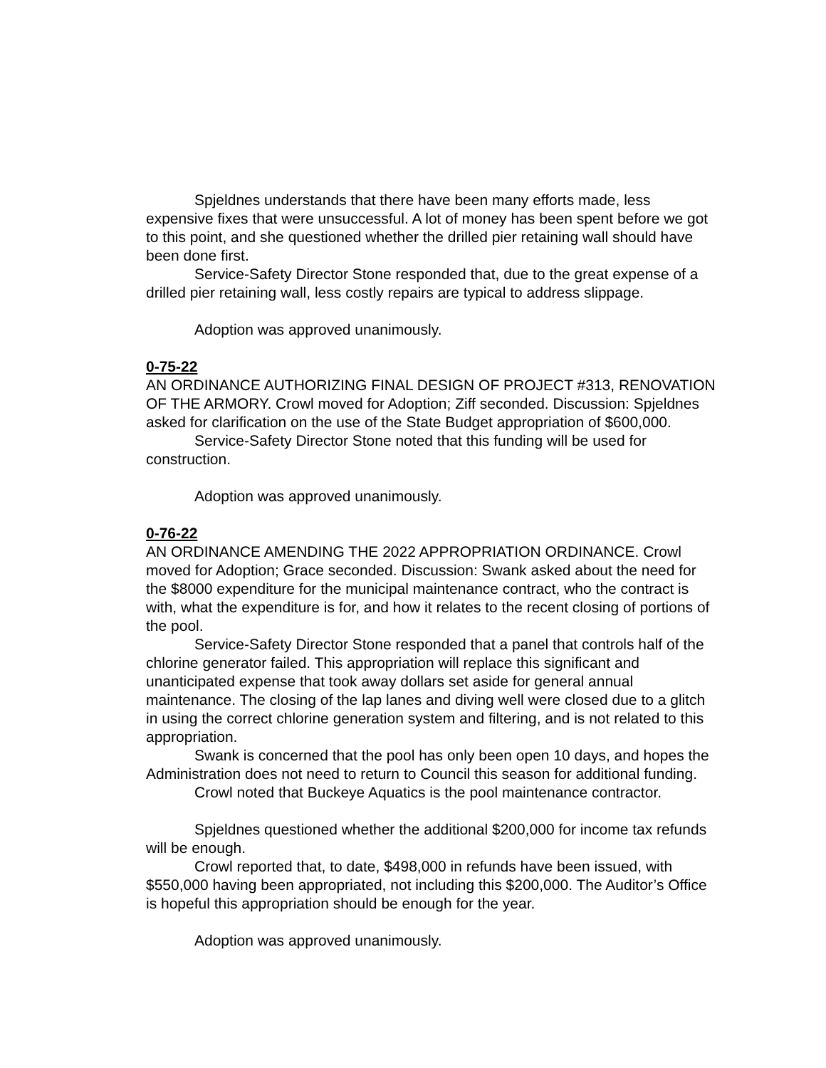Spjeldnes understands that there have been many efforts made, less expensive fixes that were unsuccessful. A lot of money has been spent before we got to this point, and she questioned whether the drilled pier retaining wall should have been done first.
Service-Safety Director Stone responded that, due to the great expense of a drilled pier retaining wall, less costly repairs are typical to address slippage.
Adoption was approved unanimously.
0-75-22
AN ORDINANCE AUTHORIZING FINAL DESIGN OF PROJECT #313, RENOVATION OF THE ARMORY. Crowl moved for Adoption; Ziff seconded. Discussion: Spjeldnes asked for clarification on the use of the State Budget appropriation of $600,000.
Service-Safety Director Stone noted that this funding will be used for construction.
Adoption was approved unanimously.
0-76-22
AN ORDINANCE AMENDING THE 2022 APPROPRIATION ORDINANCE. Crowl moved for Adoption; Grace seconded. Discussion: Swank asked about the need for the $8000 expenditure for the municipal maintenance contract, who the contract is with, what the expenditure is for, and how it relates to the recent closing of portions of the pool.
Service-Safety Director Stone responded that a panel that controls half of the chlorine generator failed. This appropriation will replace this significant and unanticipated expense that took away dollars set aside for general annual maintenance. The closing of the lap lanes and diving well were closed due to a glitch in using the correct chlorine generation system and filtering, and is not related to this appropriation.
Swank is concerned that the pool has only been open 10 days, and hopes the Administration does not need to return to Council this season for additional funding.
Crowl noted that Buckeye Aquatics is the pool maintenance contractor.
Spjeldnes questioned whether the additional $200,000 for income tax refunds will be enough.
Crowl reported that, to date, $498,000 in refunds have been issued, with $550,000 having been appropriated, not including this $200,000. The Auditor’s Office is hopeful this appropriation should be enough for the year.
Adoption was approved unanimously.